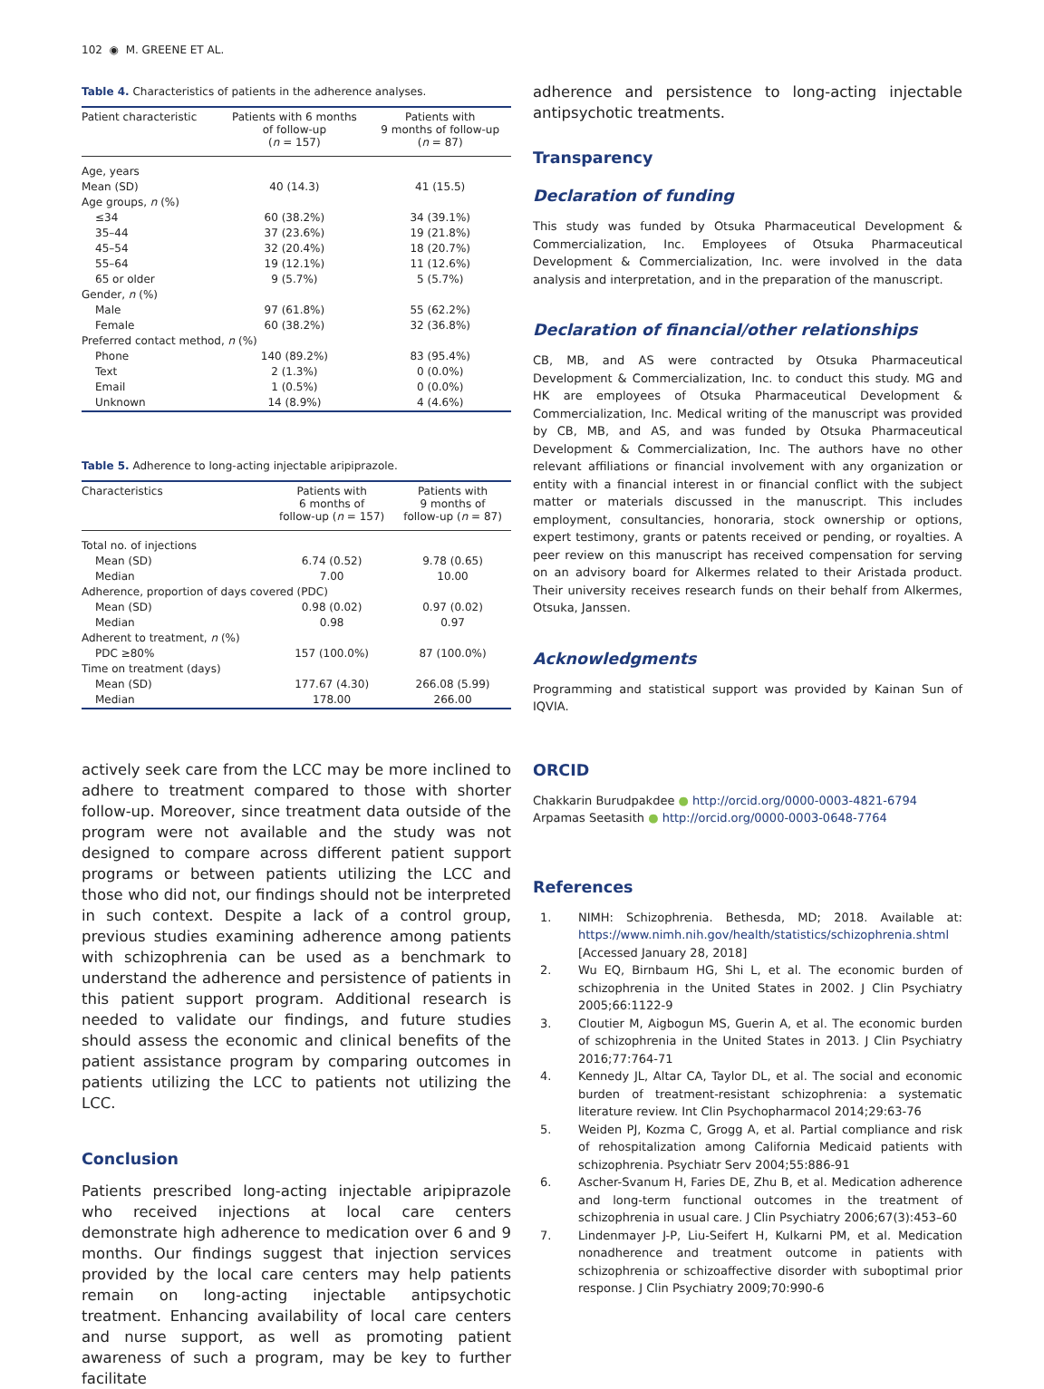102 ◉ M. GREENE ET AL.
Table 4. Characteristics of patients in the adherence analyses.
| Patient characteristic | Patients with 6 months of follow-up ( n = 157) | Patients with 9 months of follow-up ( n = 87) |
| --- | --- | --- |
| Age, years | | |
| Mean (SD) | 40 (14.3) | 41 (15.5) |
| Age groups, n (%) | | |
| ≤34 | 60 (38.2%) | 34 (39.1%) |
| 35–44 | 37 (23.6%) | 19 (21.8%) |
| 45–54 | 32 (20.4%) | 18 (20.7%) |
| 55–64 | 19 (12.1%) | 11 (12.6%) |
| 65 or older | 9 (5.7%) | 5 (5.7%) |
| Gender, n (%) | | |
| Male | 97 (61.8%) | 55 (62.2%) |
| Female | 60 (38.2%) | 32 (36.8%) |
| Preferred contact method, n (%) | | |
| Phone | 140 (89.2%) | 83 (95.4%) |
| Text | 2 (1.3%) | 0 (0.0%) |
| Email | 1 (0.5%) | 0 (0.0%) |
| Unknown | 14 (8.9%) | 4 (4.6%) |
Table 5. Adherence to long-acting injectable aripiprazole.
| Characteristics | Patients with 6 months of follow-up ( n = 157) | Patients with 9 months of follow-up ( n = 87) |
| --- | --- | --- |
| Total no. of injections | | |
| Mean (SD) | 6.74 (0.52) | 9.78 (0.65) |
| Median | 7.00 | 10.00 |
| Adherence, proportion of days covered (PDC) | | |
| Mean (SD) | 0.98 (0.02) | 0.97 (0.02) |
| Median | 0.98 | 0.97 |
| Adherent to treatment, n (%) | | |
| PDC ≥80% | 157 (100.0%) | 87 (100.0%) |
| Time on treatment (days) | | |
| Mean (SD) | 177.67 (4.30) | 266.08 (5.99) |
| Median | 178.00 | 266.00 |
actively seek care from the LCC may be more inclined to adhere to treatment compared to those with shorter follow-up. Moreover, since treatment data outside of the program were not available and the study was not designed to compare across different patient support programs or between patients utilizing the LCC and those who did not, our findings should not be interpreted in such context. Despite a lack of a control group, previous studies examining adherence among patients with schizophrenia can be used as a benchmark to understand the adherence and persistence of patients in this patient support program. Additional research is needed to validate our findings, and future studies should assess the economic and clinical benefits of the patient assistance program by comparing outcomes in patients utilizing the LCC to patients not utilizing the LCC.
Conclusion
Patients prescribed long-acting injectable aripiprazole who received injections at local care centers demonstrate high adherence to medication over 6 and 9 months. Our findings suggest that injection services provided by the local care centers may help patients remain on long-acting injectable antipsychotic treatment. Enhancing availability of local care centers and nurse support, as well as promoting patient awareness of such a program, may be key to further facilitate
adherence and persistence to long-acting injectable antipsychotic treatments.
Transparency
Declaration of funding
This study was funded by Otsuka Pharmaceutical Development & Commercialization, Inc. Employees of Otsuka Pharmaceutical Development & Commercialization, Inc. were involved in the data analysis and interpretation, and in the preparation of the manuscript.
Declaration of financial/other relationships
CB, MB, and AS were contracted by Otsuka Pharmaceutical Development & Commercialization, Inc. to conduct this study. MG and HK are employees of Otsuka Pharmaceutical Development & Commercialization, Inc. Medical writing of the manuscript was provided by CB, MB, and AS, and was funded by Otsuka Pharmaceutical Development & Commercialization, Inc. The authors have no other relevant affiliations or financial involvement with any organization or entity with a financial interest in or financial conflict with the subject matter or materials discussed in the manuscript. This includes employment, consultancies, honoraria, stock ownership or options, expert testimony, grants or patents received or pending, or royalties. A peer review on this manuscript has received compensation for serving on an advisory board for Alkermes related to their Aristada product. Their university receives research funds on their behalf from Alkermes, Otsuka, Janssen.
Acknowledgments
Programming and statistical support was provided by Kainan Sun of IQVIA.
ORCID
Chakkarin Burudpakdee ● http://orcid.org/0000-0003-4821-6794
Arpamas Seetasith ● http://orcid.org/0000-0003-0648-7764
References
1. NIMH: Schizophrenia. Bethesda, MD; 2018. Available at: https://www.nimh.nih.gov/health/statistics/schizophrenia.shtml [Accessed January 28, 2018]
2. Wu EQ, Birnbaum HG, Shi L, et al. The economic burden of schizophrenia in the United States in 2002. J Clin Psychiatry 2005;66:1122-9
3. Cloutier M, Aigbogun MS, Guerin A, et al. The economic burden of schizophrenia in the United States in 2013. J Clin Psychiatry 2016;77:764-71
4. Kennedy JL, Altar CA, Taylor DL, et al. The social and economic burden of treatment-resistant schizophrenia: a systematic literature review. Int Clin Psychopharmacol 2014;29:63-76
5. Weiden PJ, Kozma C, Grogg A, et al. Partial compliance and risk of rehospitalization among California Medicaid patients with schizophrenia. Psychiatr Serv 2004;55:886-91
6. Ascher-Svanum H, Faries DE, Zhu B, et al. Medication adherence and long-term functional outcomes in the treatment of schizophrenia in usual care. J Clin Psychiatry 2006;67(3):453–60
7. Lindenmayer J-P, Liu-Seifert H, Kulkarni PM, et al. Medication nonadherence and treatment outcome in patients with schizophrenia or schizoaffective disorder with suboptimal prior response. J Clin Psychiatry 2009;70:990-6